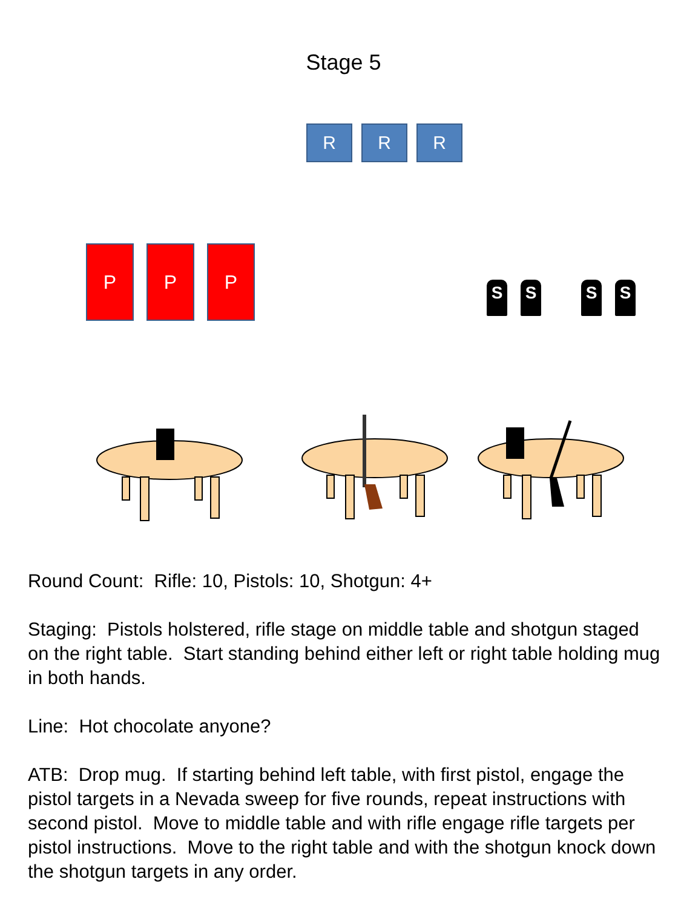Stage 5
R R R
P P P
S S S S
Round Count: Rifle: 10, Pistols: 10, Shotgun: 4+
Staging: Pistols holstered, rifle stage on middle table and shotgun staged on the right table. Start standing behind either left or right table holding mug in both hands.
Line: Hot chocolate anyone?
ATB: Drop mug. If starting behind left table, with first pistol, engage the pistol targets in a Nevada sweep for five rounds, repeat instructions with second pistol. Move to middle table and with rifle engage rifle targets per pistol instructions. Move to the right table and with the shotgun knock down the shotgun targets in any order.